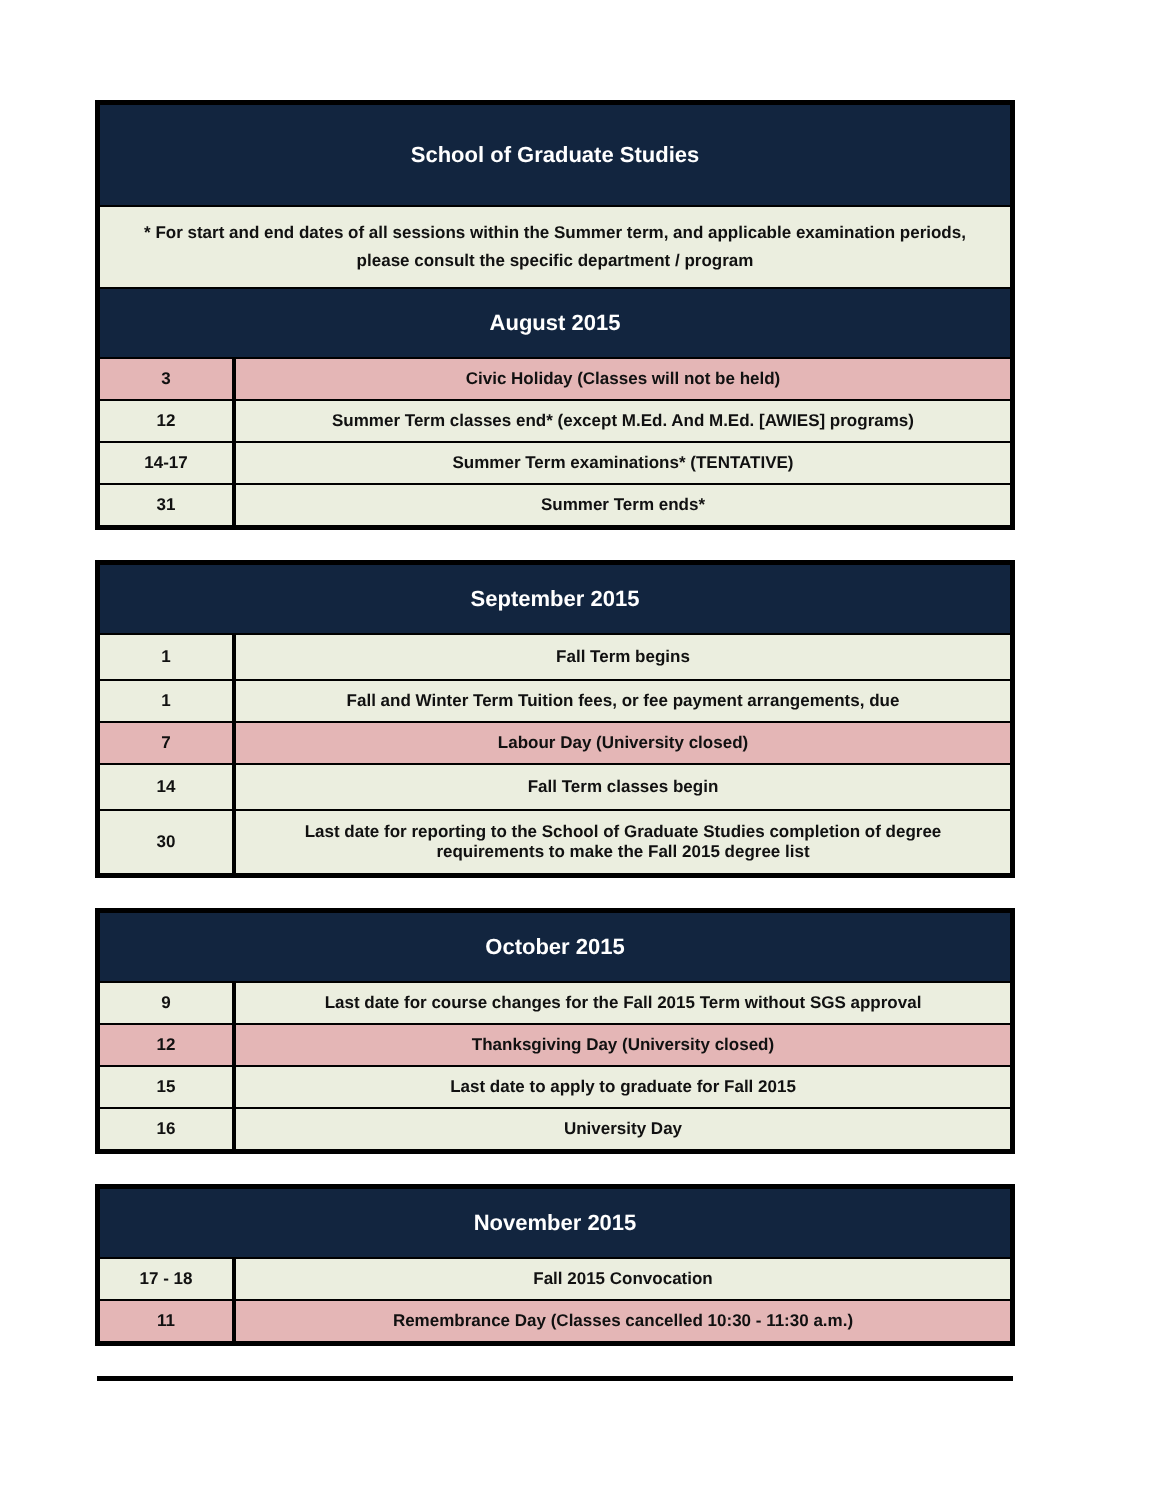| School of Graduate Studies | |
| --- | --- |
| * For start and end dates of all sessions within the Summer term, and applicable examination periods, please consult the specific department / program | |
| August 2015 | |
| 3 | Civic Holiday (Classes will not be held) |
| 12 | Summer Term classes end* (except M.Ed. And M.Ed. [AWIES] programs) |
| 14-17 | Summer Term examinations* (TENTATIVE) |
| 31 | Summer Term ends* |
| September 2015 | |
| --- | --- |
| 1 | Fall Term begins |
| 1 | Fall and Winter Term Tuition fees, or fee payment arrangements, due |
| 7 | Labour Day (University closed) |
| 14 | Fall Term classes begin |
| 30 | Last date for reporting to the School of Graduate Studies completion of degree requirements to make the Fall 2015 degree list |
| October 2015 | |
| --- | --- |
| 9 | Last date for course changes for the Fall 2015 Term without SGS approval |
| 12 | Thanksgiving Day (University closed) |
| 15 | Last date to apply to graduate for Fall 2015 |
| 16 | University Day |
| November 2015 | |
| --- | --- |
| 17 - 18 | Fall 2015 Convocation |
| 11 | Remembrance Day (Classes cancelled 10:30 - 11:30 a.m.) |